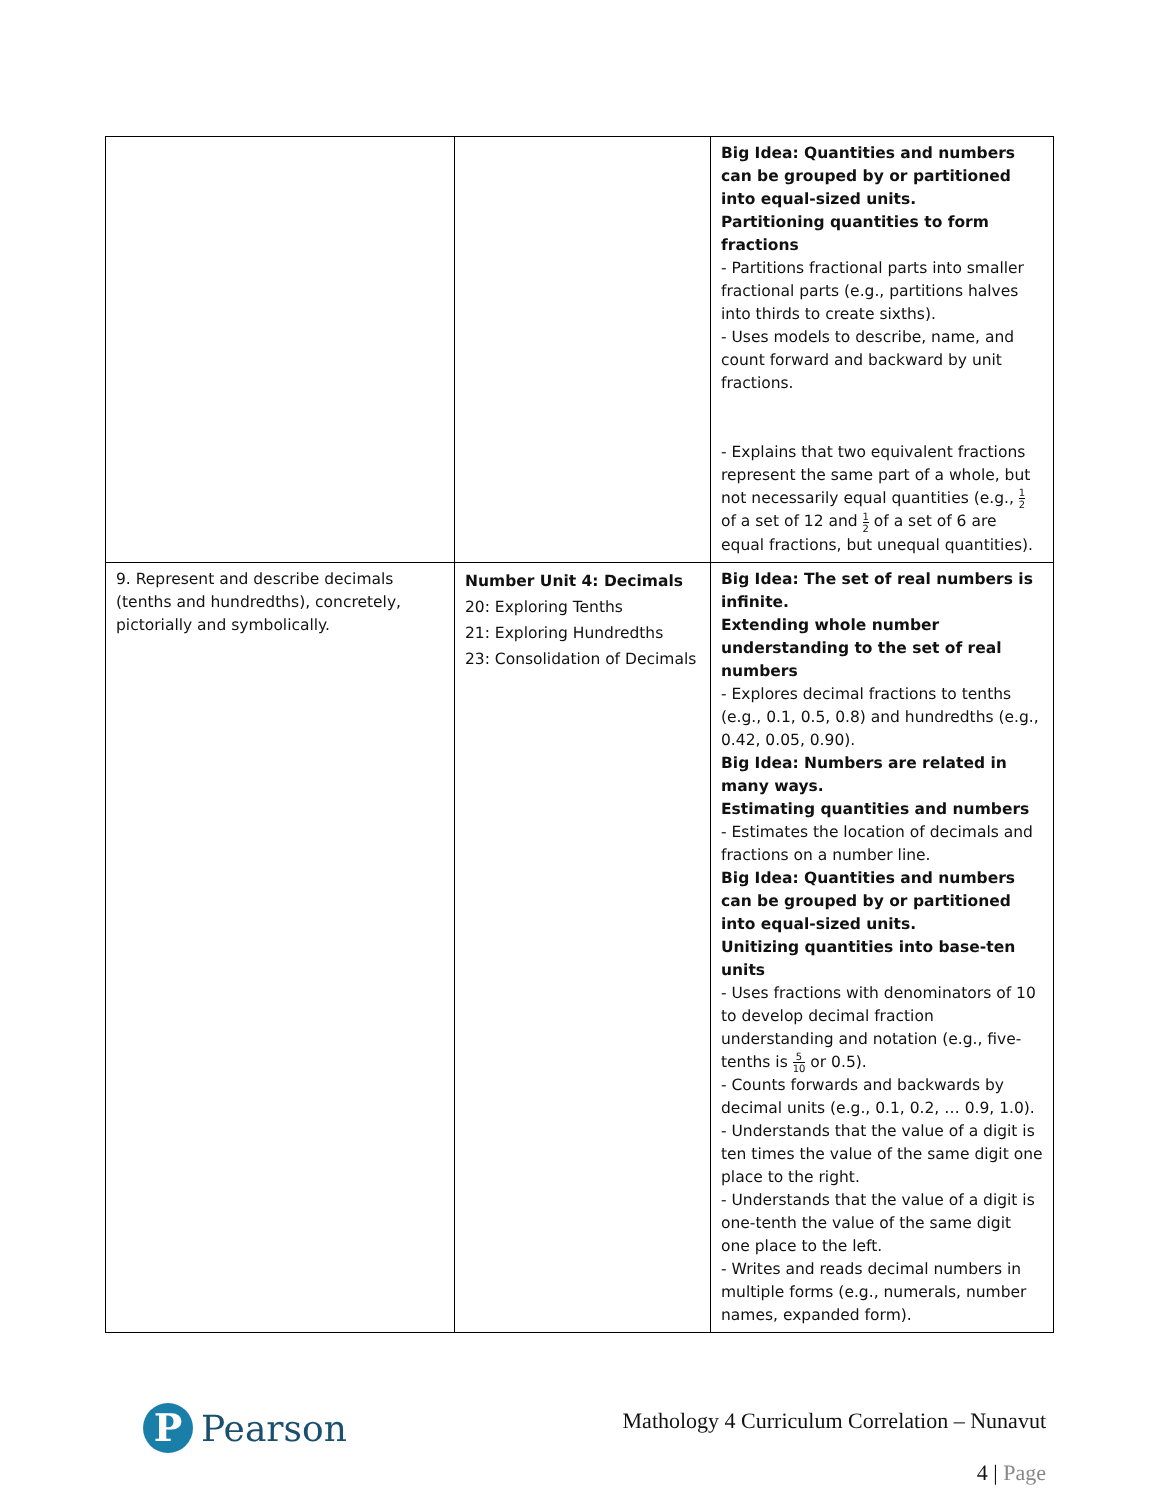| | | Big Idea: Quantities and numbers can be grouped by or partitioned into equal-sized units. Partitioning quantities to form fractions - Partitions fractional parts into smaller fractional parts (e.g., partitions halves into thirds to create sixths). - Uses models to describe, name, and count forward and backward by unit fractions. - Explains that two equivalent fractions represent the same part of a whole, but not necessarily equal quantities (e.g., 1 2 of a set of 12 and 1 2 of a set of 6 are equal fractions, but unequal quantities). |
| 9. Represent and describe decimals (tenths and hundredths), concretely, pictorially and symbolically. | Number Unit 4: Decimals 20: Exploring Tenths 21: Exploring Hundredths 23: Consolidation of Decimals | Big Idea: The set of real numbers is infinite. Extending whole number understanding to the set of real numbers - Explores decimal fractions to tenths (e.g., 0.1, 0.5, 0.8) and hundredths (e.g., 0.42, 0.05, 0.90). Big Idea: Numbers are related in many ways. Estimating quantities and numbers - Estimates the location of decimals and fractions on a number line. Big Idea: Quantities and numbers can be grouped by or partitioned into equal-sized units. Unitizing quantities into base-ten units - Uses fractions with denominators of 10 to develop decimal fraction understanding and notation (e.g., five-tenths is 5 10 or 0.5). - Counts forwards and backwards by decimal units (e.g., 0.1, 0.2, … 0.9, 1.0). - Understands that the value of a digit is ten times the value of the same digit one place to the right. - Understands that the value of a digit is one-tenth the value of the same digit one place to the left. - Writes and reads decimal numbers in multiple forms (e.g., numerals, number names, expanded form). |
P
Pearson
Mathology 4 Curriculum Correlation – Nunavut
4 | Page